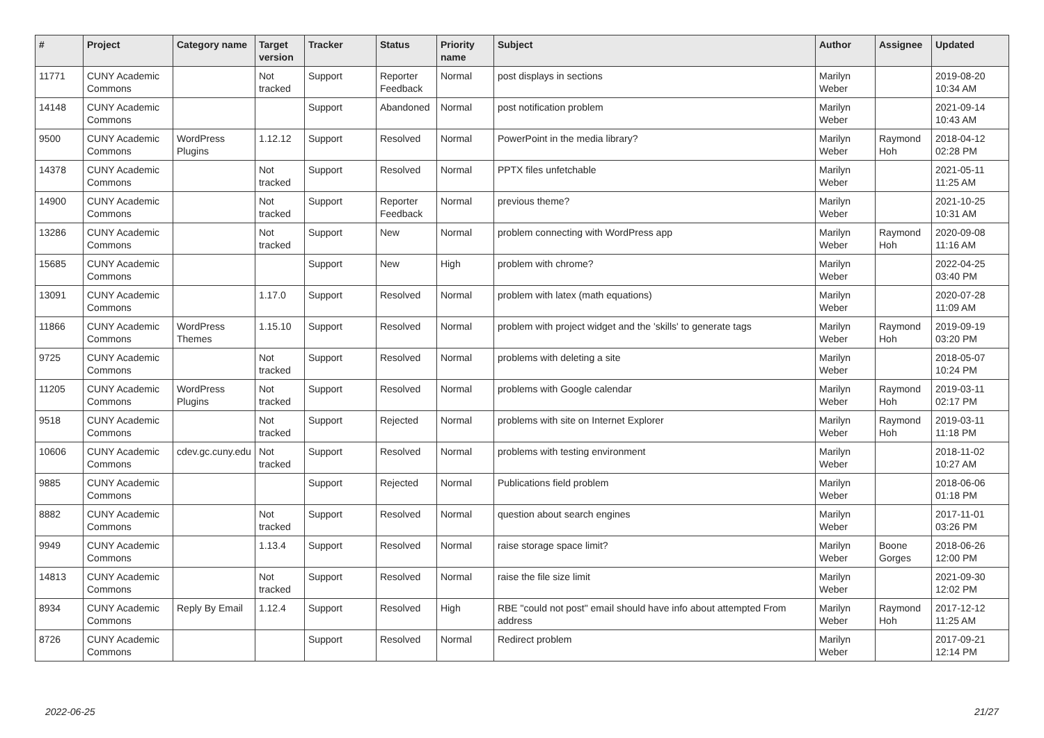| # | Project | Category name | Target version | Tracker | Status | Priority name | Subject | Author | Assignee | Updated |
| --- | --- | --- | --- | --- | --- | --- | --- | --- | --- | --- |
| 11771 | CUNY Academic Commons | | Not tracked | Support | Reporter Feedback | Normal | post displays in sections | Marilyn Weber | | 2019-08-20 10:34 AM |
| 14148 | CUNY Academic Commons | | | Support | Abandoned | Normal | post notification problem | Marilyn Weber | | 2021-09-14 10:43 AM |
| 9500 | CUNY Academic Commons | WordPress Plugins | 1.12.12 | Support | Resolved | Normal | PowerPoint in the media library? | Marilyn Weber | Raymond Hoh | 2018-04-12 02:28 PM |
| 14378 | CUNY Academic Commons | | Not tracked | Support | Resolved | Normal | PPTX files unfetchable | Marilyn Weber | | 2021-05-11 11:25 AM |
| 14900 | CUNY Academic Commons | | Not tracked | Support | Reporter Feedback | Normal | previous theme? | Marilyn Weber | | 2021-10-25 10:31 AM |
| 13286 | CUNY Academic Commons | | Not tracked | Support | New | Normal | problem connecting with WordPress app | Marilyn Weber | Raymond Hoh | 2020-09-08 11:16 AM |
| 15685 | CUNY Academic Commons | | | Support | New | High | problem with chrome? | Marilyn Weber | | 2022-04-25 03:40 PM |
| 13091 | CUNY Academic Commons | | 1.17.0 | Support | Resolved | Normal | problem with latex (math equations) | Marilyn Weber | | 2020-07-28 11:09 AM |
| 11866 | CUNY Academic Commons | WordPress Themes | 1.15.10 | Support | Resolved | Normal | problem with project widget and the 'skills' to generate tags | Marilyn Weber | Raymond Hoh | 2019-09-19 03:20 PM |
| 9725 | CUNY Academic Commons | | Not tracked | Support | Resolved | Normal | problems with deleting a site | Marilyn Weber | | 2018-05-07 10:24 PM |
| 11205 | CUNY Academic Commons | WordPress Plugins | Not tracked | Support | Resolved | Normal | problems with Google calendar | Marilyn Weber | Raymond Hoh | 2019-03-11 02:17 PM |
| 9518 | CUNY Academic Commons | | Not tracked | Support | Rejected | Normal | problems with site on Internet Explorer | Marilyn Weber | Raymond Hoh | 2019-03-11 11:18 PM |
| 10606 | CUNY Academic Commons | cdev.gc.cuny.edu | Not tracked | Support | Resolved | Normal | problems with testing environment | Marilyn Weber | | 2018-11-02 10:27 AM |
| 9885 | CUNY Academic Commons | | | Support | Rejected | Normal | Publications field problem | Marilyn Weber | | 2018-06-06 01:18 PM |
| 8882 | CUNY Academic Commons | | Not tracked | Support | Resolved | Normal | question about search engines | Marilyn Weber | | 2017-11-01 03:26 PM |
| 9949 | CUNY Academic Commons | | 1.13.4 | Support | Resolved | Normal | raise storage space limit? | Marilyn Weber | Boone Gorges | 2018-06-26 12:00 PM |
| 14813 | CUNY Academic Commons | | Not tracked | Support | Resolved | Normal | raise the file size limit | Marilyn Weber | | 2021-09-30 12:02 PM |
| 8934 | CUNY Academic Commons | Reply By Email | 1.12.4 | Support | Resolved | High | RBE "could not post" email should have info about attempted From address | Marilyn Weber | Raymond Hoh | 2017-12-12 11:25 AM |
| 8726 | CUNY Academic Commons | | | Support | Resolved | Normal | Redirect problem | Marilyn Weber | | 2017-09-21 12:14 PM |
2022-06-25 21/27